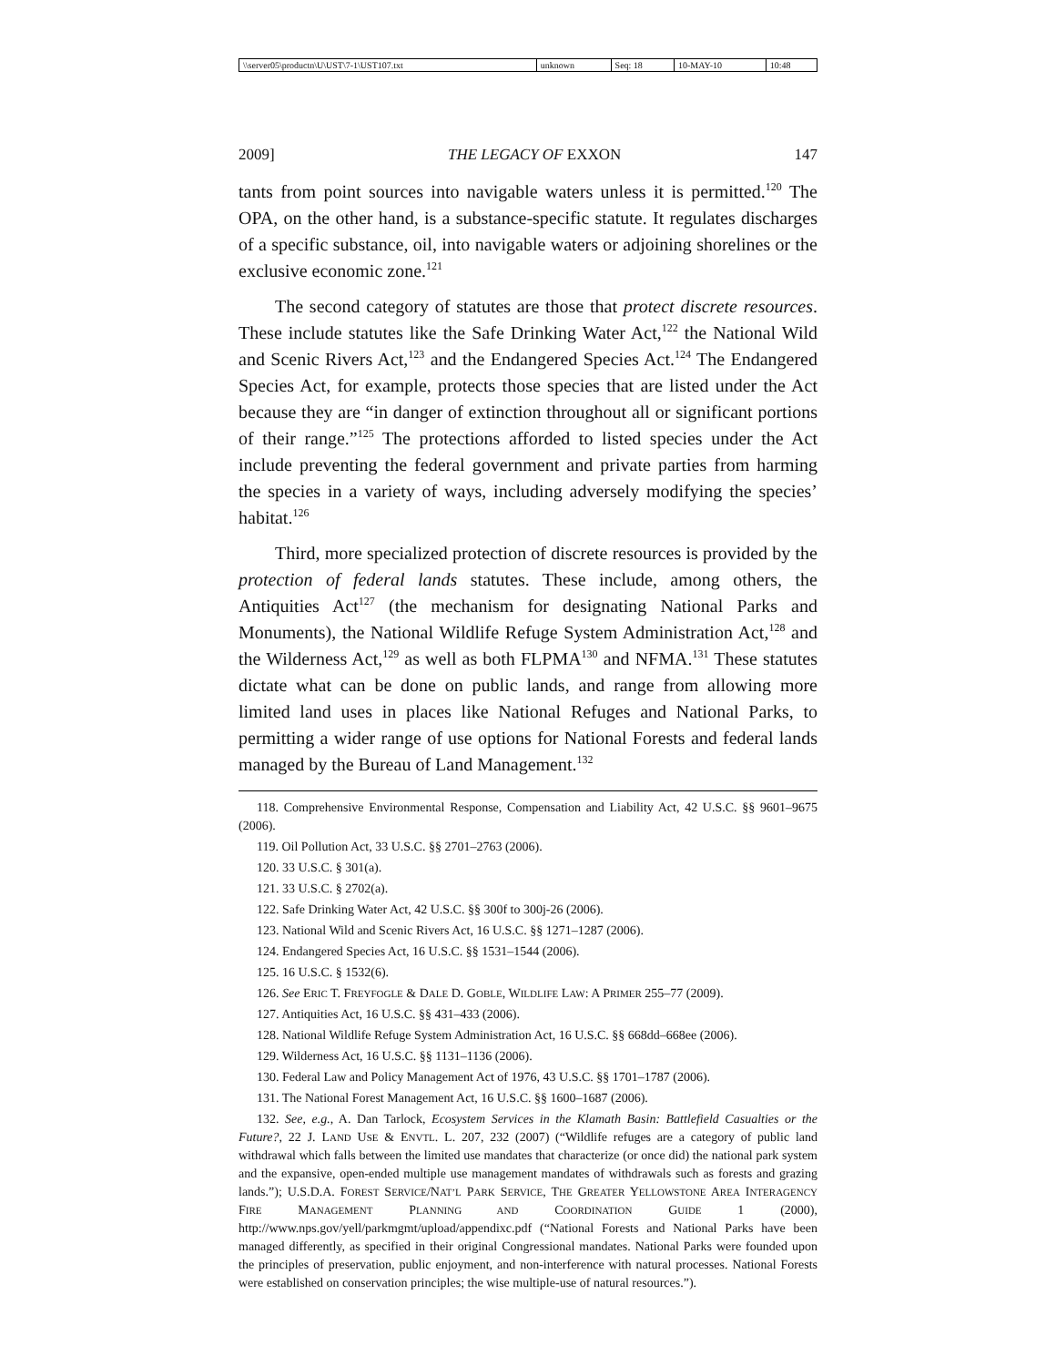| \\server05\productn\U\UST\7-1\UST107.txt | unknown | Seq: 18 | 10-MAY-10 | 10:48 |
2009] THE LEGACY OF EXXON 147
tants from point sources into navigable waters unless it is permitted.<sup>120</sup> The OPA, on the other hand, is a substance-specific statute. It regulates discharges of a specific substance, oil, into navigable waters or adjoining shorelines or the exclusive economic zone.<sup>121</sup>
The second category of statutes are those that protect discrete resources. These include statutes like the Safe Drinking Water Act,<sup>122</sup> the National Wild and Scenic Rivers Act,<sup>123</sup> and the Endangered Species Act.<sup>124</sup> The Endangered Species Act, for example, protects those species that are listed under the Act because they are “in danger of extinction throughout all or significant portions of their range.”<sup>125</sup> The protections afforded to listed species under the Act include preventing the federal government and private parties from harming the species in a variety of ways, including adversely modifying the species’ habitat.<sup>126</sup>
Third, more specialized protection of discrete resources is provided by the protection of federal lands statutes. These include, among others, the Antiquities Act<sup>127</sup> (the mechanism for designating National Parks and Monuments), the National Wildlife Refuge System Administration Act,<sup>128</sup> and the Wilderness Act,<sup>129</sup> as well as both FLPMA<sup>130</sup> and NFMA.<sup>131</sup> These statutes dictate what can be done on public lands, and range from allowing more limited land uses in places like National Refuges and National Parks, to permitting a wider range of use options for National Forests and federal lands managed by the Bureau of Land Management.<sup>132</sup>
118. Comprehensive Environmental Response, Compensation and Liability Act, 42 U.S.C. §§ 9601–9675 (2006).
119. Oil Pollution Act, 33 U.S.C. §§ 2701–2763 (2006).
120. 33 U.S.C. § 301(a).
121. 33 U.S.C. § 2702(a).
122. Safe Drinking Water Act, 42 U.S.C. §§ 300f to 300j-26 (2006).
123. National Wild and Scenic Rivers Act, 16 U.S.C. §§ 1271–1287 (2006).
124. Endangered Species Act, 16 U.S.C. §§ 1531–1544 (2006).
125. 16 U.S.C. § 1532(6).
126. See ERIC T. FREYFOGLE & DALE D. GOBLE, WILDLIFE LAW: A PRIMER 255–77 (2009).
127. Antiquities Act, 16 U.S.C. §§ 431–433 (2006).
128. National Wildlife Refuge System Administration Act, 16 U.S.C. §§ 668dd–668ee (2006).
129. Wilderness Act, 16 U.S.C. §§ 1131–1136 (2006).
130. Federal Law and Policy Management Act of 1976, 43 U.S.C. §§ 1701–1787 (2006).
131. The National Forest Management Act, 16 U.S.C. §§ 1600–1687 (2006).
132. See, e.g., A. Dan Tarlock, Ecosystem Services in the Klamath Basin: Battlefield Casualties or the Future?, 22 J. LAND USE & ENVTL. L. 207, 232 (2007) (“Wildlife refuges are a category of public land withdrawal which falls between the limited use mandates that characterize (or once did) the national park system and the expansive, open-ended multiple use management mandates of withdrawals such as forests and grazing lands.”); U.S.D.A. FOREST SERVICE/NAT’L PARK SERVICE, THE GREATER YELLOWSTONE AREA INTERAGENCY FIRE MANAGEMENT PLANNING AND COORDINATION GUIDE 1 (2000), http://www.nps.gov/yell/parkmgmt/upload/appendixc.pdf (“National Forests and National Parks have been managed differently, as specified in their original Congressional mandates. National Parks were founded upon the principles of preservation, public enjoyment, and non-interference with natural processes. National Forests were established on conservation principles; the wise multiple-use of natural resources.”).